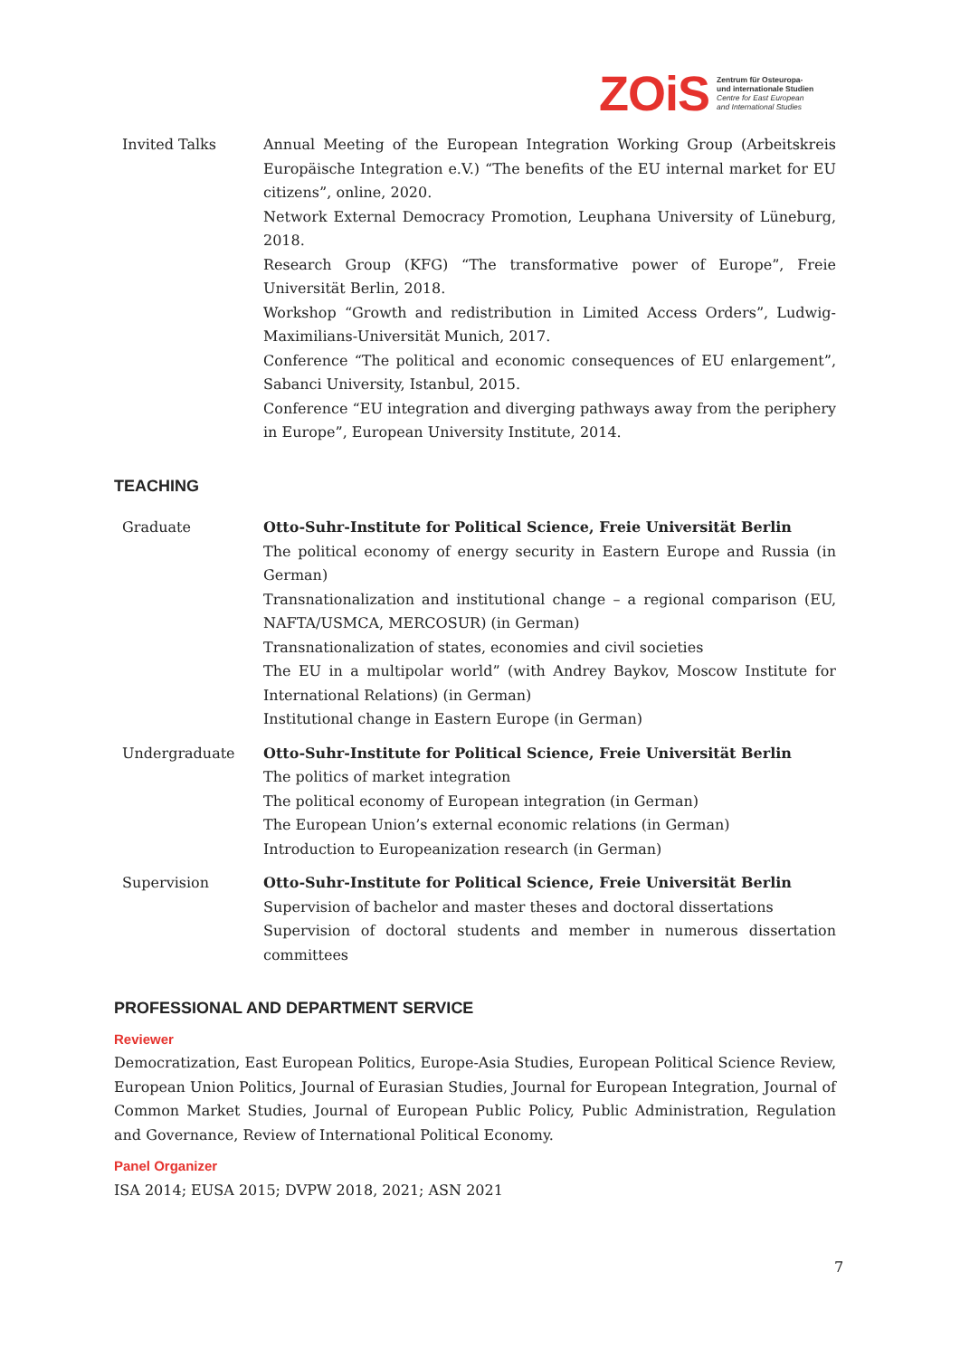ZOiS
Zentrum für Osteuropa-
und internationale Studien
Centre for East European
and International Studies
Invited Talks Annual Meeting of the European Integration Working Group (Arbeitskreis Europäische Integration e.V.) “The benefits of the EU internal market for EU citizens”, online, 2020.
Network External Democracy Promotion, Leuphana University of Lüneburg, 2018.
Research Group (KFG) “The transformative power of Europe”, Freie Universität Berlin, 2018.
Workshop “Growth and redistribution in Limited Access Orders”, Ludwig-Maximilians-Universität Munich, 2017.
Conference “The political and economic consequences of EU enlargement”, Sabanci University, Istanbul, 2015.
Conference “EU integration and diverging pathways away from the periphery in Europe”, European University Institute, 2014.
TEACHING
Graduate Otto-Suhr-Institute for Political Science, Freie Universität Berlin
The political economy of energy security in Eastern Europe and Russia (in German)
Transnationalization and institutional change – a regional comparison (EU, NAFTA/USMCA, MERCOSUR) (in German)
Transnationalization of states, economies and civil societies
The EU in a multipolar world” (with Andrey Baykov, Moscow Institute for International Relations) (in German)
Institutional change in Eastern Europe (in German)
Undergraduate Otto-Suhr-Institute for Political Science, Freie Universität Berlin
The politics of market integration
The political economy of European integration (in German)
The European Union’s external economic relations (in German)
Introduction to Europeanization research (in German)
Supervision Otto-Suhr-Institute for Political Science, Freie Universität Berlin
Supervision of bachelor and master theses and doctoral dissertations
Supervision of doctoral students and member in numerous dissertation committees
PROFESSIONAL AND DEPARTMENT SERVICE
Reviewer
Democratization, East European Politics, Europe-Asia Studies, European Political Science Review, European Union Politics, Journal of Eurasian Studies, Journal for European Integration, Journal of Common Market Studies, Journal of European Public Policy, Public Administration, Regulation and Governance, Review of International Political Economy.
Panel Organizer
ISA 2014; EUSA 2015; DVPW 2018, 2021; ASN 2021
7